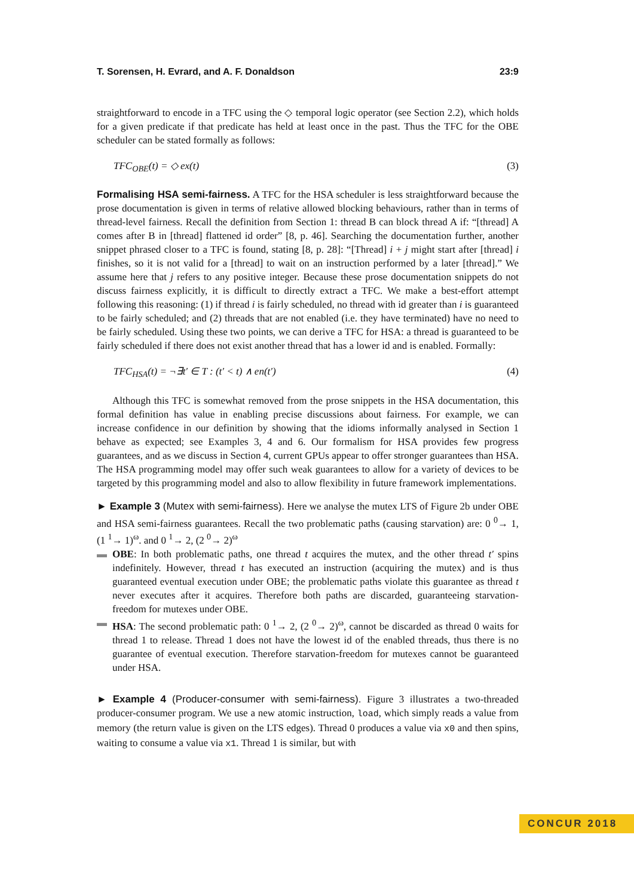T. Sorensen, H. Evrard, and A. F. Donaldson 23:9
straightforward to encode in a TFC using the ◇ temporal logic operator (see Section 2.2), which holds for a given predicate if that predicate has held at least once in the past. Thus the TFC for the OBE scheduler can be stated formally as follows:
TFC<sub>OBE</sub>(t) = ◇ ex(t) (3)
Formalising HSA semi-fairness. A TFC for the HSA scheduler is less straightforward because the prose documentation is given in terms of relative allowed blocking behaviours, rather than in terms of thread-level fairness. Recall the definition from Section 1: thread B can block thread A if: “[thread] A comes after B in [thread] flattened id order” [8, p. 46]. Searching the documentation further, another snippet phrased closer to a TFC is found, stating [8, p. 28]: “[Thread] i + j might start after [thread] i finishes, so it is not valid for a [thread] to wait on an instruction performed by a later [thread].” We assume here that j refers to any positive integer. Because these prose documentation snippets do not discuss fairness explicitly, it is difficult to directly extract a TFC. We make a best-effort attempt following this reasoning: (1) if thread i is fairly scheduled, no thread with id greater than i is guaranteed to be fairly scheduled; and (2) threads that are not enabled (i.e. they have terminated) have no need to be fairly scheduled. Using these two points, we can derive a TFC for HSA: a thread is guaranteed to be fairly scheduled if there does not exist another thread that has a lower id and is enabled. Formally:
TFC<sub>HSA</sub>(t) = ¬∃t′ ∈ T : (t′ < t) ∧ en(t′) (4)
Although this TFC is somewhat removed from the prose snippets in the HSA documentation, this formal definition has value in enabling precise discussions about fairness. For example, we can increase confidence in our definition by showing that the idioms informally analysed in Section 1 behave as expected; see Examples 3, 4 and 6. Our formalism for HSA provides few progress guarantees, and as we discuss in Section 4, current GPUs appear to offer stronger guarantees than HSA. The HSA programming model may offer such weak guarantees to allow for a variety of devices to be targeted by this programming model and also to allow flexibility in future framework implementations.
► Example 3 (Mutex with semi-fairness). Here we analyse the mutex LTS of Figure 2b under OBE and HSA semi-fairness guarantees. Recall the two problematic paths (causing starvation) are: 0 <sup>0</sup>→ 1, (1 <sup>1</sup>→ 1)<sup>ω</sup>. and 0 <sup>1</sup>→ 2, (2 <sup>0</sup>→ 2)<sup>ω</sup>
▬ OBE: In both problematic paths, one thread t acquires the mutex, and the other thread t′ spins indefinitely. However, thread t has executed an instruction (acquiring the mutex) and is thus guaranteed eventual execution under OBE; the problematic paths violate this guarantee as thread t never executes after it acquires. Therefore both paths are discarded, guaranteeing starvation-freedom for mutexes under OBE.
▬ HSA: The second problematic path: 0 <sup>1</sup>→ 2, (2 <sup>0</sup>→ 2)<sup>ω</sup>, cannot be discarded as thread 0 waits for thread 1 to release. Thread 1 does not have the lowest id of the enabled threads, thus there is no guarantee of eventual execution. Therefore starvation-freedom for mutexes cannot be guaranteed under HSA.
► Example 4 (Producer-consumer with semi-fairness). Figure 3 illustrates a two-threaded producer-consumer program. We use a new atomic instruction, load, which simply reads a value from memory (the return value is given on the LTS edges). Thread 0 produces a value via x0 and then spins, waiting to consume a value via x1. Thread 1 is similar, but with
CONCUR 2018